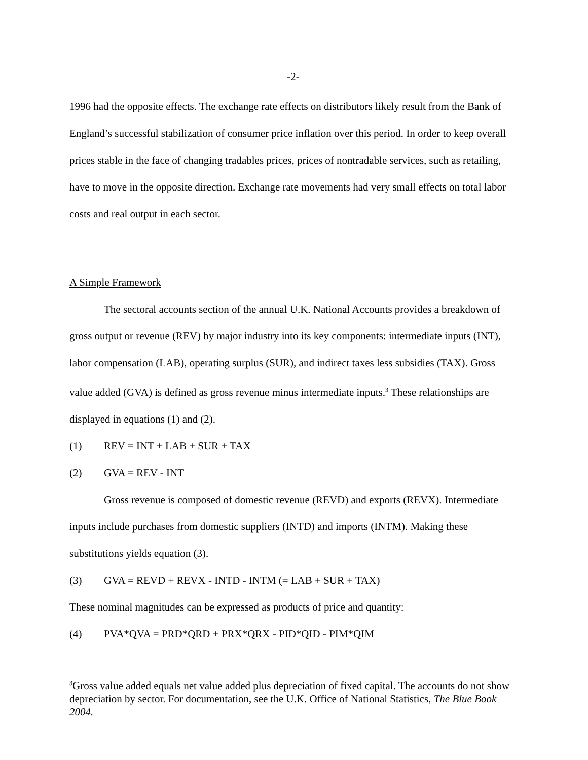-2-
1996 had the opposite effects. The exchange rate effects on distributors likely result from the Bank of England’s successful stabilization of consumer price inflation over this period. In order to keep overall prices stable in the face of changing tradables prices, prices of nontradable services, such as retailing, have to move in the opposite direction. Exchange rate movements had very small effects on total labor costs and real output in each sector.
A Simple Framework
The sectoral accounts section of the annual U.K. National Accounts provides a breakdown of gross output or revenue (REV) by major industry into its key components: intermediate inputs (INT), labor compensation (LAB), operating surplus (SUR), and indirect taxes less subsidies (TAX). Gross value added (GVA) is defined as gross revenue minus intermediate inputs.<sup>3</sup> These relationships are displayed in equations (1) and (2).
(1) REV = INT + LAB + SUR + TAX
(2) GVA = REV - INT
Gross revenue is composed of domestic revenue (REVD) and exports (REVX). Intermediate inputs include purchases from domestic suppliers (INTD) and imports (INTM). Making these substitutions yields equation (3).
(3) GVA = REVD + REVX - INTD - INTM (= LAB + SUR + TAX)
These nominal magnitudes can be expressed as products of price and quantity:
(4) PVA*QVA = PRD*QRD + PRX*QRX - PID*QID - PIM*QIM
<sup>3</sup> Gross value added equals net value added plus depreciation of fixed capital. The accounts do not show depreciation by sector. For documentation, see the U.K. Office of National Statistics, The Blue Book 2004.